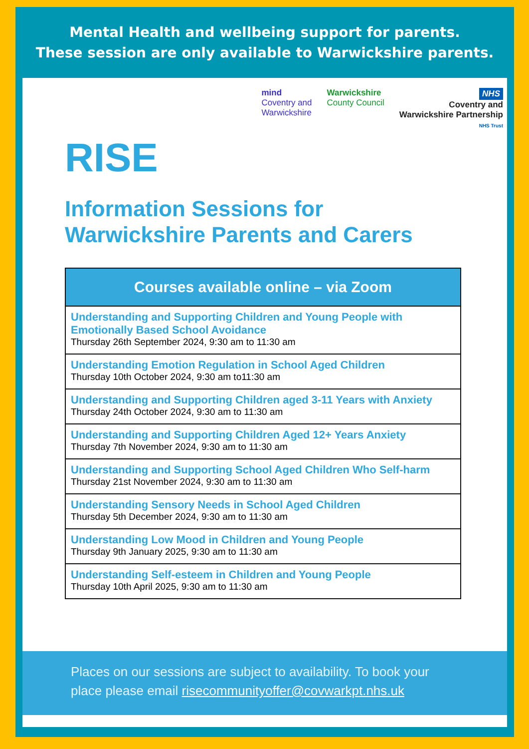Mental Health and wellbeing support for parents.
These session are only available to Warwickshire parents.
mind
Coventry and
Warwickshire
Warwickshire
County Council
NHS
Coventry and
Warwickshire Partnership
NHS Trust
RISE
Information Sessions for
Warwickshire Parents and Carers
| Courses available online – via Zoom |
| --- |
| Understanding and Supporting Children and Young People with Emotionally Based School Avoidance Thursday 26th September 2024, 9:30 am to 11:30 am |
| Understanding Emotion Regulation in School Aged Children Thursday 10th October 2024, 9:30 am to11:30 am |
| Understanding and Supporting Children aged 3-11 Years with Anxiety Thursday 24th October 2024, 9:30 am to 11:30 am |
| Understanding and Supporting Children Aged 12+ Years Anxiety Thursday 7th November 2024, 9:30 am to 11:30 am |
| Understanding and Supporting School Aged Children Who Self-harm Thursday 21st November 2024, 9:30 am to 11:30 am |
| Understanding Sensory Needs in School Aged Children Thursday 5th December 2024, 9:30 am to 11:30 am |
| Understanding Low Mood in Children and Young People Thursday 9th January 2025, 9:30 am to 11:30 am |
| Understanding Self-esteem in Children and Young People Thursday 10th April 2025, 9:30 am to 11:30 am |
Places on our sessions are subject to availability. To book your place please email risecommunityoffer@covwarkpt.nhs.uk